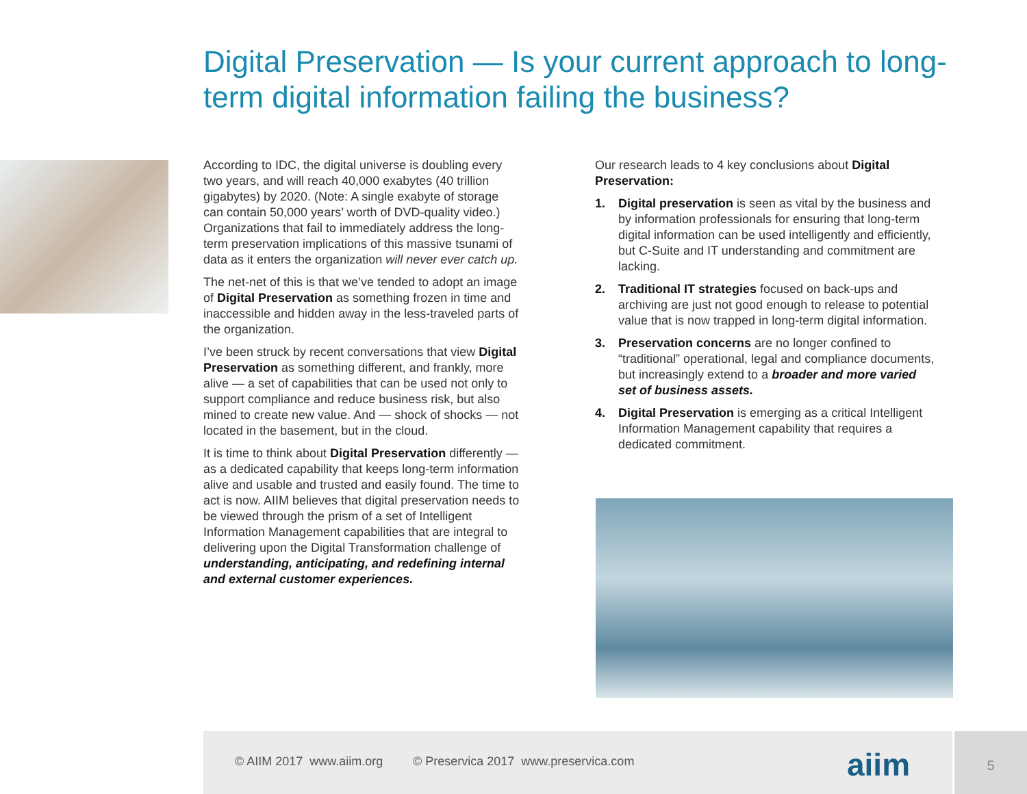Digital Preservation — Is your current approach to long-term digital information failing the business?
According to IDC, the digital universe is doubling every two years, and will reach 40,000 exabytes (40 trillion gigabytes) by 2020. (Note: A single exabyte of storage can contain 50,000 years’ worth of DVD-quality video.) Organizations that fail to immediately address the long-term preservation implications of this massive tsunami of data as it enters the organization will never ever catch up.
The net-net of this is that we’ve tended to adopt an image of Digital Preservation as something frozen in time and inaccessible and hidden away in the less-traveled parts of the organization.
I’ve been struck by recent conversations that view Digital Preservation as something different, and frankly, more alive — a set of capabilities that can be used not only to support compliance and reduce business risk, but also mined to create new value. And — shock of shocks — not located in the basement, but in the cloud.
It is time to think about Digital Preservation differently — as a dedicated capability that keeps long-term information alive and usable and trusted and easily found. The time to act is now. AIIM believes that digital preservation needs to be viewed through the prism of a set of Intelligent Information Management capabilities that are integral to delivering upon the Digital Transformation challenge of understanding, anticipating, and redefining internal and external customer experiences.
Our research leads to 4 key conclusions about Digital Preservation:
1. Digital preservation is seen as vital by the business and by information professionals for ensuring that long-term digital information can be used intelligently and efficiently, but C-Suite and IT understanding and commitment are lacking.
2. Traditional IT strategies focused on back-ups and archiving are just not good enough to release to potential value that is now trapped in long-term digital information.
3. Preservation concerns are no longer confined to “traditional” operational, legal and compliance documents, but increasingly extend to a broader and more varied set of business assets.
4. Digital Preservation is emerging as a critical Intelligent Information Management capability that requires a dedicated commitment.
© AIIM 2017 www.aiim.org © Preservica 2017 www.preservica.com
aiim
5